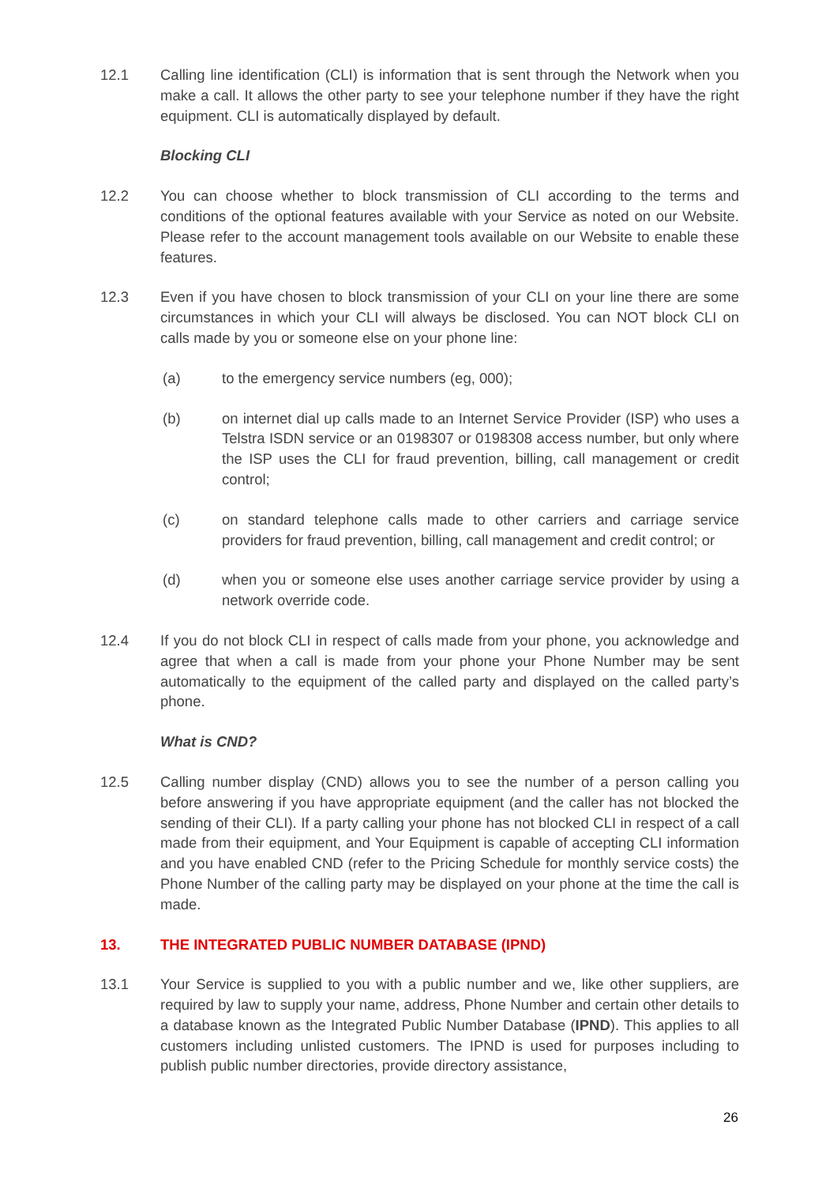12.1 Calling line identification (CLI) is information that is sent through the Network when you make a call. It allows the other party to see your telephone number if they have the right equipment. CLI is automatically displayed by default.
Blocking CLI
12.2 You can choose whether to block transmission of CLI according to the terms and conditions of the optional features available with your Service as noted on our Website. Please refer to the account management tools available on our Website to enable these features.
12.3 Even if you have chosen to block transmission of your CLI on your line there are some circumstances in which your CLI will always be disclosed. You can NOT block CLI on calls made by you or someone else on your phone line:
(a) to the emergency service numbers (eg, 000);
(b) on internet dial up calls made to an Internet Service Provider (ISP) who uses a Telstra ISDN service or an 0198307 or 0198308 access number, but only where the ISP uses the CLI for fraud prevention, billing, call management or credit control;
(c) on standard telephone calls made to other carriers and carriage service providers for fraud prevention, billing, call management and credit control; or
(d) when you or someone else uses another carriage service provider by using a network override code.
12.4 If you do not block CLI in respect of calls made from your phone, you acknowledge and agree that when a call is made from your phone your Phone Number may be sent automatically to the equipment of the called party and displayed on the called party’s phone.
What is CND?
12.5 Calling number display (CND) allows you to see the number of a person calling you before answering if you have appropriate equipment (and the caller has not blocked the sending of their CLI). If a party calling your phone has not blocked CLI in respect of a call made from their equipment, and Your Equipment is capable of accepting CLI information and you have enabled CND (refer to the Pricing Schedule for monthly service costs) the Phone Number of the calling party may be displayed on your phone at the time the call is made.
13. THE INTEGRATED PUBLIC NUMBER DATABASE (IPND)
13.1 Your Service is supplied to you with a public number and we, like other suppliers, are required by law to supply your name, address, Phone Number and certain other details to a database known as the Integrated Public Number Database (IPND). This applies to all customers including unlisted customers. The IPND is used for purposes including to publish public number directories, provide directory assistance,
26